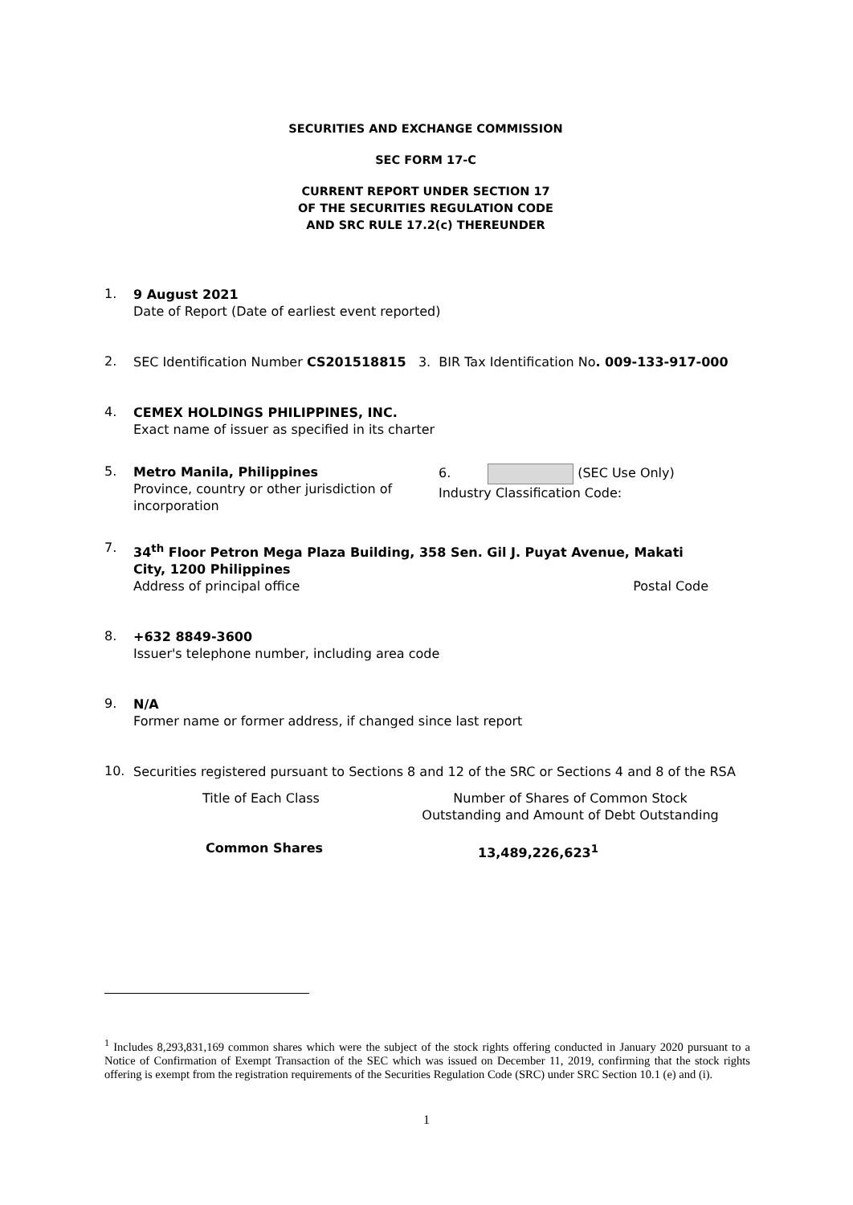SECURITIES AND EXCHANGE COMMISSION
SEC FORM 17-C
CURRENT REPORT UNDER SECTION 17
OF THE SECURITIES REGULATION CODE
AND SRC RULE 17.2(c) THEREUNDER
1.
9 August 2021
Date of Report (Date of earliest event reported)
2.
SEC Identification Number CS201518815 3. BIR Tax Identification No. 009-133-917-000
4.
CEMEX HOLDINGS PHILIPPINES, INC.
Exact name of issuer as specified in its charter
5.
Metro Manila, Philippines
Province, country or other jurisdiction of incorporation
6. (SEC Use Only)
Industry Classification Code:
7.
34<sup>th</sup> Floor Petron Mega Plaza Building, 358 Sen. Gil J. Puyat Avenue, Makati City, 1200 Philippines
Address of principal office Postal Code
8.
+632 8849-3600
Issuer's telephone number, including area code
9.
N/A
Former name or former address, if changed since last report
10.
Securities registered pursuant to Sections 8 and 12 of the SRC or Sections 4 and 8 of the RSA
Title of Each Class Number of Shares of Common Stock
Outstanding and Amount of Debt Outstanding
Common Shares 13,489,226,623<sup>1</sup>
<sup>1</sup> Includes 8,293,831,169 common shares which were the subject of the stock rights offering conducted in January 2020 pursuant to a Notice of Confirmation of Exempt Transaction of the SEC which was issued on December 11, 2019, confirming that the stock rights offering is exempt from the registration requirements of the Securities Regulation Code (SRC) under SRC Section 10.1 (e) and (i).
1